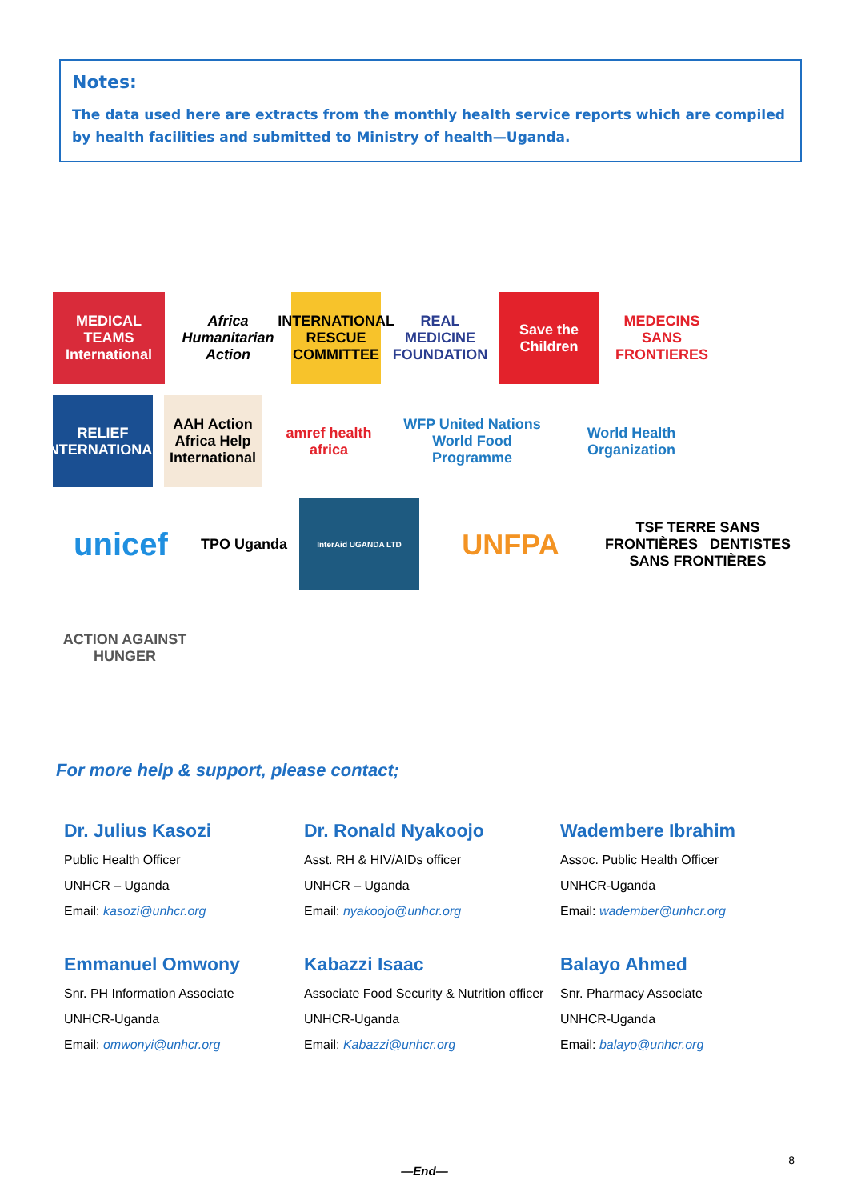Notes:
The data used here are extracts from the monthly health service reports which are compiled by health facilities and submitted to Ministry of health—Uganda.
MEDICAL TEAMS International
Africa Humanitarian Action
INTERNATIONAL RESCUE COMMITTEE
REAL MEDICINE FOUNDATION
Save the Children
MEDECINS SANS FRONTIERES
RELIEF INTERNATIONAL
AAH Action Africa Help International
amref health africa
WFP United Nations World Food Programme
World Health Organization
unicef
TPO Uganda
InterAid UGANDA LTD
UNFPA
TSF TERRE SANS FRONTIÈRES DENTISTES SANS FRONTIÈRES
ACTION AGAINST HUNGER
For more help & support, please contact;
Dr. Julius Kasozi
Public Health Officer
UNHCR – Uganda
Email: kasozi@unhcr.org
Dr. Ronald Nyakoojo
Asst. RH & HIV/AIDs officer
UNHCR – Uganda
Email: nyakoojo@unhcr.org
Wadembere Ibrahim
Assoc. Public Health Officer
UNHCR-Uganda
Email: wadember@unhcr.org
Emmanuel Omwony
Snr. PH Information Associate
UNHCR-Uganda
Email: omwonyi@unhcr.org
Kabazzi Isaac
Associate Food Security & Nutrition officer
UNHCR-Uganda
Email: Kabazzi@unhcr.org
Balayo Ahmed
Snr. Pharmacy Associate
UNHCR-Uganda
Email: balayo@unhcr.org
—End—
8